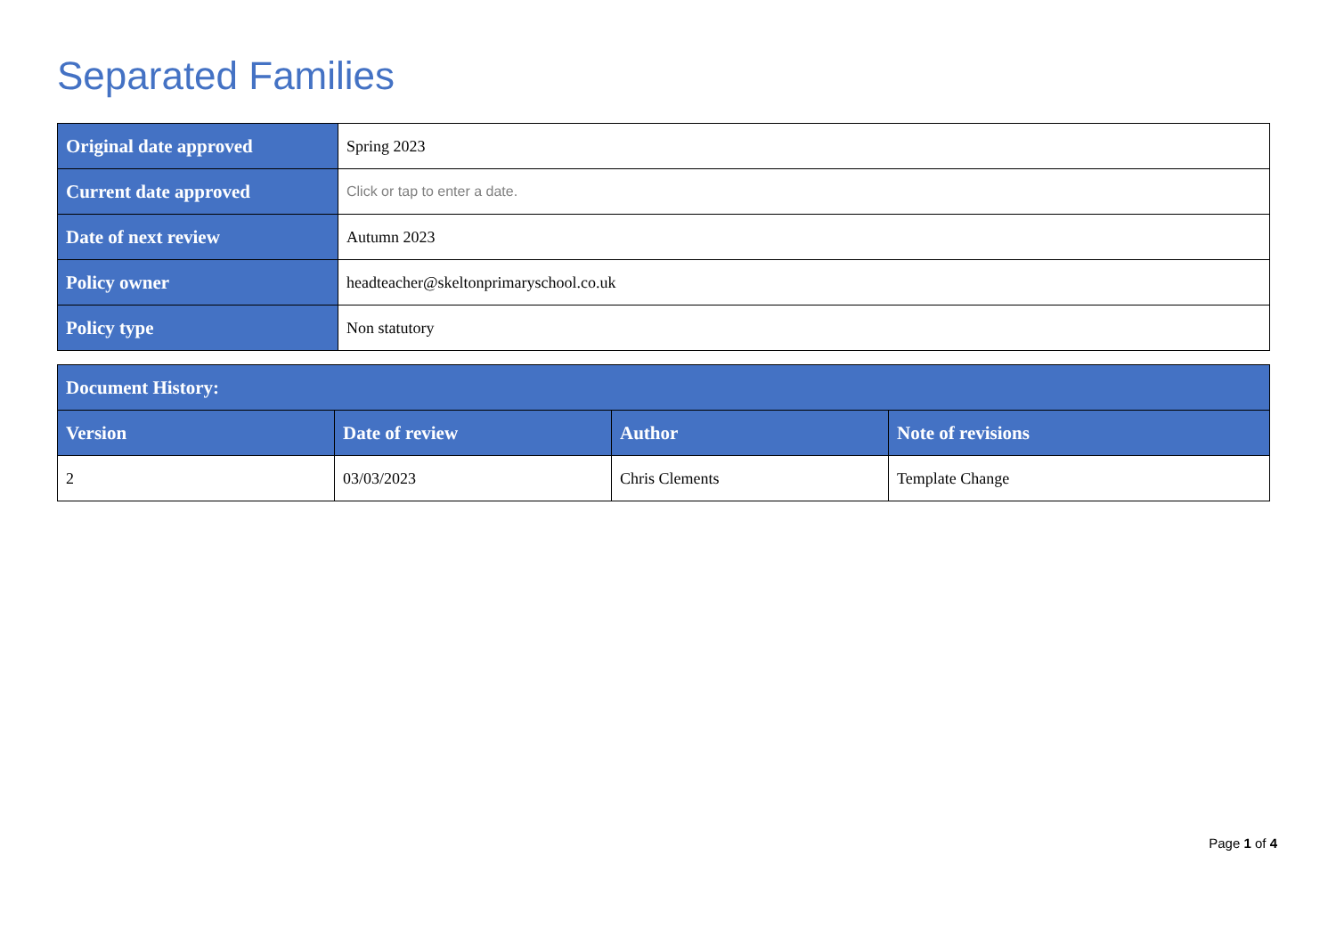Separated Families
| Original date approved | Spring 2023 |
| Current date approved | Click or tap to enter a date. |
| Date of next review | Autumn 2023 |
| Policy owner | headteacher@skeltonprimaryschool.co.uk |
| Policy type | Non statutory |
| Document History: | | | |
| --- | --- | --- | --- |
| Version | Date of review | Author | Note of revisions |
| 2 | 03/03/2023 | Chris Clements | Template Change |
Page 1 of 4